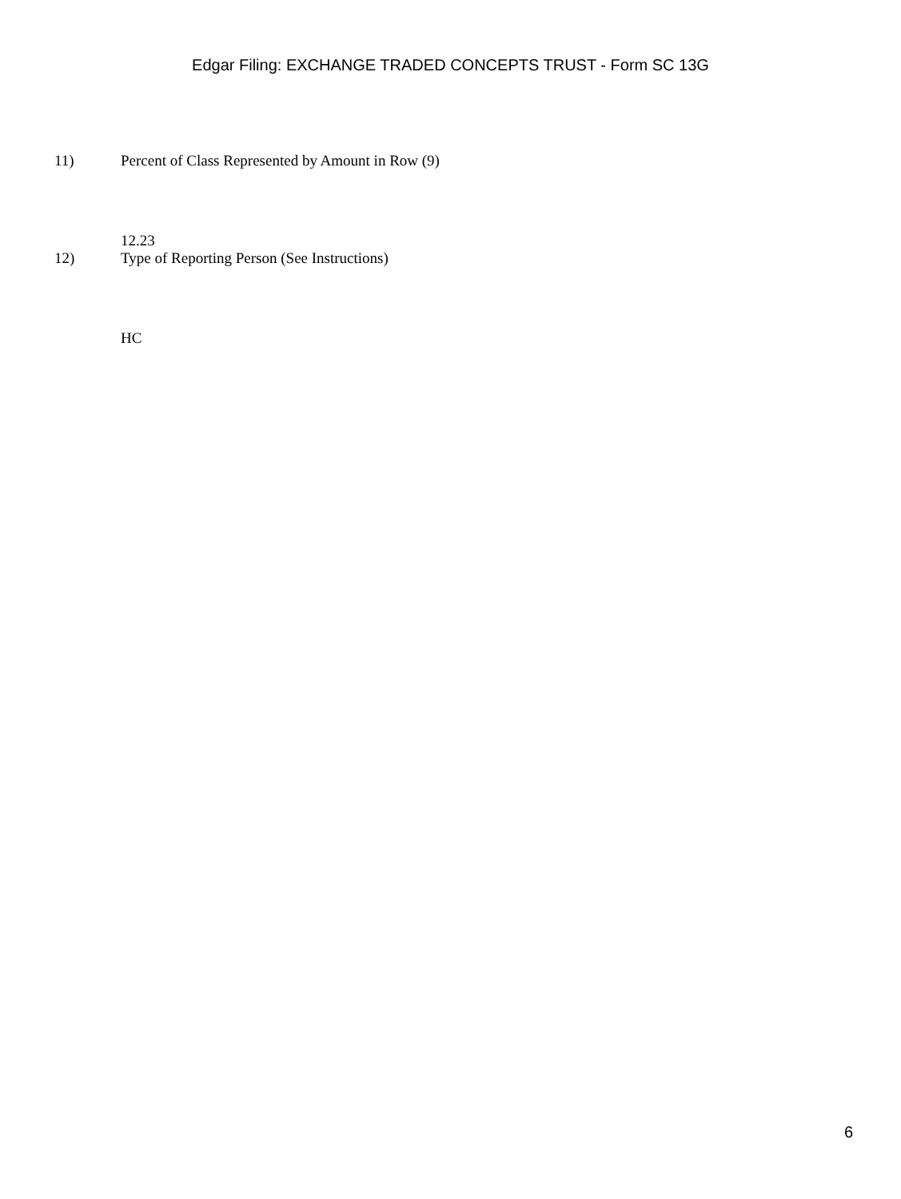Edgar Filing: EXCHANGE TRADED CONCEPTS TRUST - Form SC 13G
11) Percent of Class Represented by Amount in Row (9)
12.23
12) Type of Reporting Person (See Instructions)
HC
6